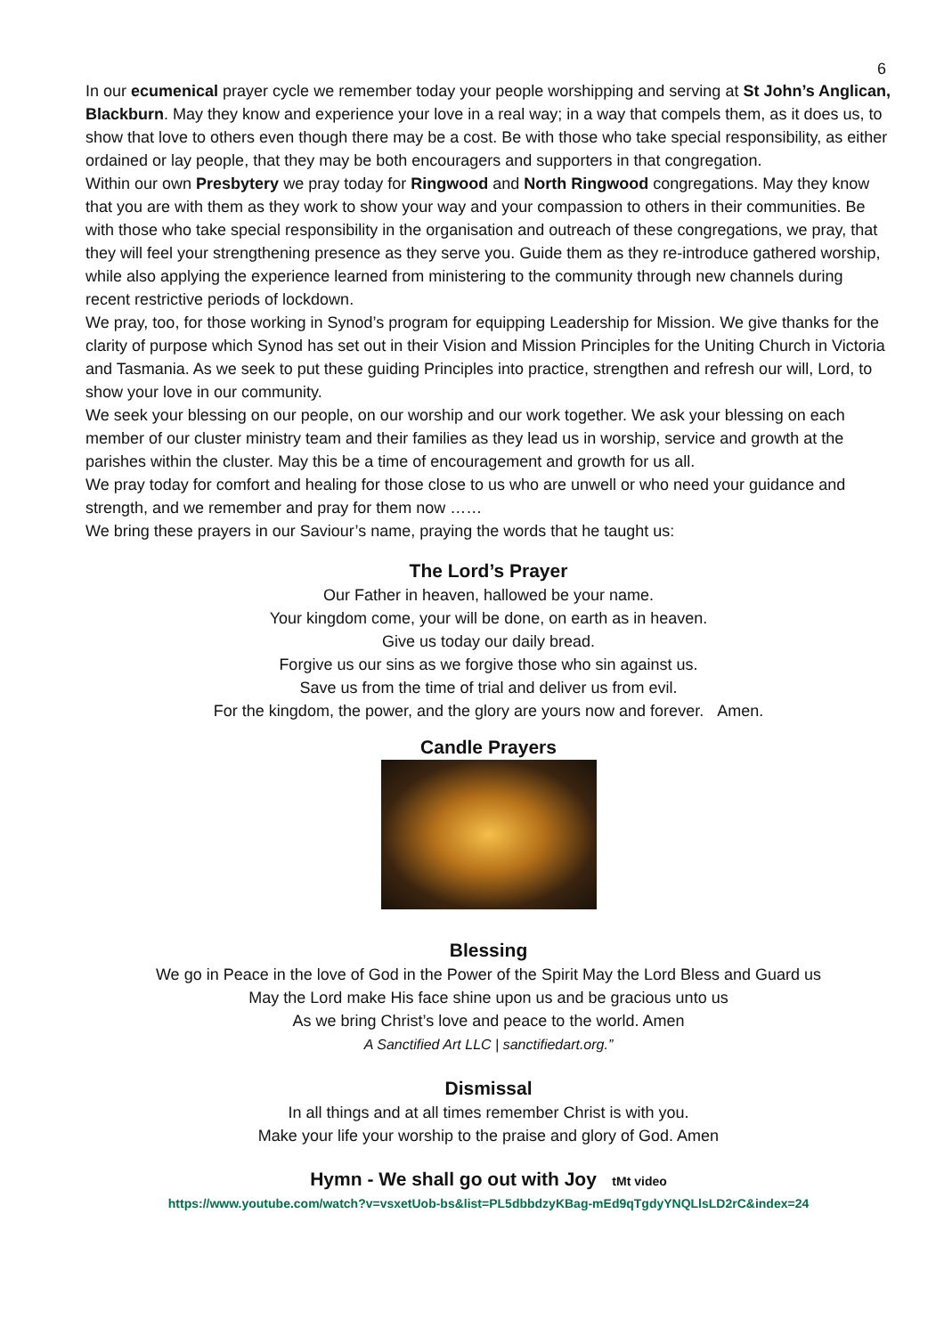6
In our ecumenical prayer cycle we remember today your people worshipping and serving at St John’s Anglican, Blackburn. May they know and experience your love in a real way; in a way that compels them, as it does us, to show that love to others even though there may be a cost. Be with those who take special responsibility, as either ordained or lay people, that they may be both encouragers and supporters in that congregation.
Within our own Presbytery we pray today for Ringwood and North Ringwood congregations. May they know that you are with them as they work to show your way and your compassion to others in their communities. Be with those who take special responsibility in the organisation and outreach of these congregations, we pray, that they will feel your strengthening presence as they serve you. Guide them as they re-introduce gathered worship, while also applying the experience learned from ministering to the community through new channels during recent restrictive periods of lockdown.
We pray, too, for those working in Synod’s program for equipping Leadership for Mission. We give thanks for the clarity of purpose which Synod has set out in their Vision and Mission Principles for the Uniting Church in Victoria and Tasmania. As we seek to put these guiding Principles into practice, strengthen and refresh our will, Lord, to show your love in our community.
We seek your blessing on our people, on our worship and our work together. We ask your blessing on each member of our cluster ministry team and their families as they lead us in worship, service and growth at the parishes within the cluster. May this be a time of encouragement and growth for us all.
We pray today for comfort and healing for those close to us who are unwell or who need your guidance and strength, and we remember and pray for them now ……
We bring these prayers in our Saviour’s name, praying the words that he taught us:
The Lord’s Prayer
Our Father in heaven, hallowed be your name.
Your kingdom come, your will be done, on earth as in heaven.
Give us today our daily bread.
Forgive us our sins as we forgive those who sin against us.
Save us from the time of trial and deliver us from evil.
For the kingdom, the power, and the glory are yours now and forever. Amen.
Candle Prayers
Blessing
We go in Peace in the love of God in the Power of the Spirit May the Lord Bless and Guard us
May the Lord make His face shine upon us and be gracious unto us
As we bring Christ’s love and peace to the world. Amen
A Sanctified Art LLC | sanctifiedart.org.”
Dismissal
In all things and at all times remember Christ is with you.
Make your life your worship to the praise and glory of God. Amen
Hymn - We shall go out with Joy tMt video
https://www.youtube.com/watch?v=vsxetUob-bs&list=PL5dbbdzyKBag-mEd9qTgdyYNQLlsLD2rC&index=24